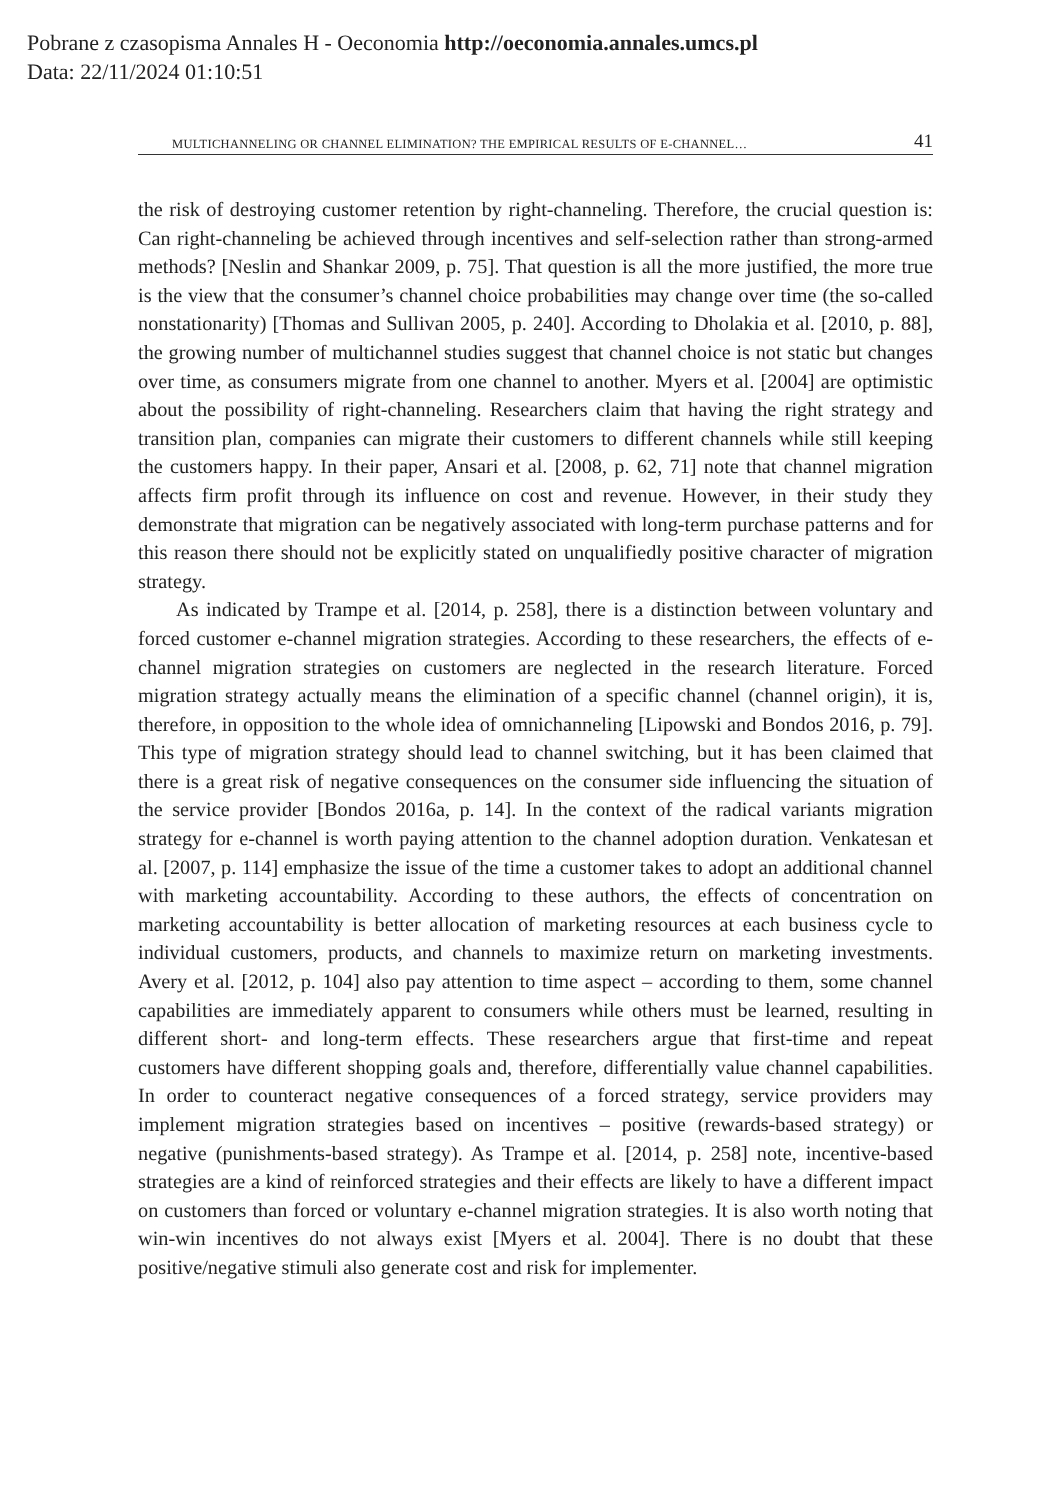Pobrane z czasopisma Annales H - Oeconomia http://oeconomia.annales.umcs.pl
Data: 22/11/2024 01:10:51
MULTICHANNELING OR CHANNEL ELIMINATION? THE EMPIRICAL RESULTS OF E-CHANNEL… 41
the risk of destroying customer retention by right-channeling. Therefore, the crucial question is: Can right-channeling be achieved through incentives and self-selection rather than strong-armed methods? [Neslin and Shankar 2009, p. 75]. That question is all the more justified, the more true is the view that the consumer’s channel choice probabilities may change over time (the so-called nonstationarity) [Thomas and Sullivan 2005, p. 240]. According to Dholakia et al. [2010, p. 88], the growing number of multichannel studies suggest that channel choice is not static but changes over time, as consumers migrate from one channel to another. Myers et al. [2004] are optimistic about the possibility of right-channeling. Researchers claim that having the right strategy and transition plan, companies can migrate their customers to different channels while still keeping the customers happy. In their paper, Ansari et al. [2008, p. 62, 71] note that channel migration affects firm profit through its influence on cost and revenue. However, in their study they demonstrate that migration can be negatively associated with long-term purchase patterns and for this reason there should not be explicitly stated on unqualifiedly positive character of migration strategy.
As indicated by Trampe et al. [2014, p. 258], there is a distinction between voluntary and forced customer e-channel migration strategies. According to these researchers, the effects of e-channel migration strategies on customers are neglected in the research literature. Forced migration strategy actually means the elimination of a specific channel (channel origin), it is, therefore, in opposition to the whole idea of omnichanneling [Lipowski and Bondos 2016, p. 79]. This type of migration strategy should lead to channel switching, but it has been claimed that there is a great risk of negative consequences on the consumer side influencing the situation of the service provider [Bondos 2016a, p. 14]. In the context of the radical variants migration strategy for e-channel is worth paying attention to the channel adoption duration. Venkatesan et al. [2007, p. 114] emphasize the issue of the time a customer takes to adopt an additional channel with marketing accountability. According to these authors, the effects of concentration on marketing accountability is better allocation of marketing resources at each business cycle to individual customers, products, and channels to maximize return on marketing investments. Avery et al. [2012, p. 104] also pay attention to time aspect – according to them, some channel capabilities are immediately apparent to consumers while others must be learned, resulting in different short- and long-term effects. These researchers argue that first-time and repeat customers have different shopping goals and, therefore, differentially value channel capabilities. In order to counteract negative consequences of a forced strategy, service providers may implement migration strategies based on incentives – positive (rewards-based strategy) or negative (punishments-based strategy). As Trampe et al. [2014, p. 258] note, incentive-based strategies are a kind of reinforced strategies and their effects are likely to have a different impact on customers than forced or voluntary e-channel migration strategies. It is also worth noting that win-win incentives do not always exist [Myers et al. 2004]. There is no doubt that these positive/negative stimuli also generate cost and risk for implementer.